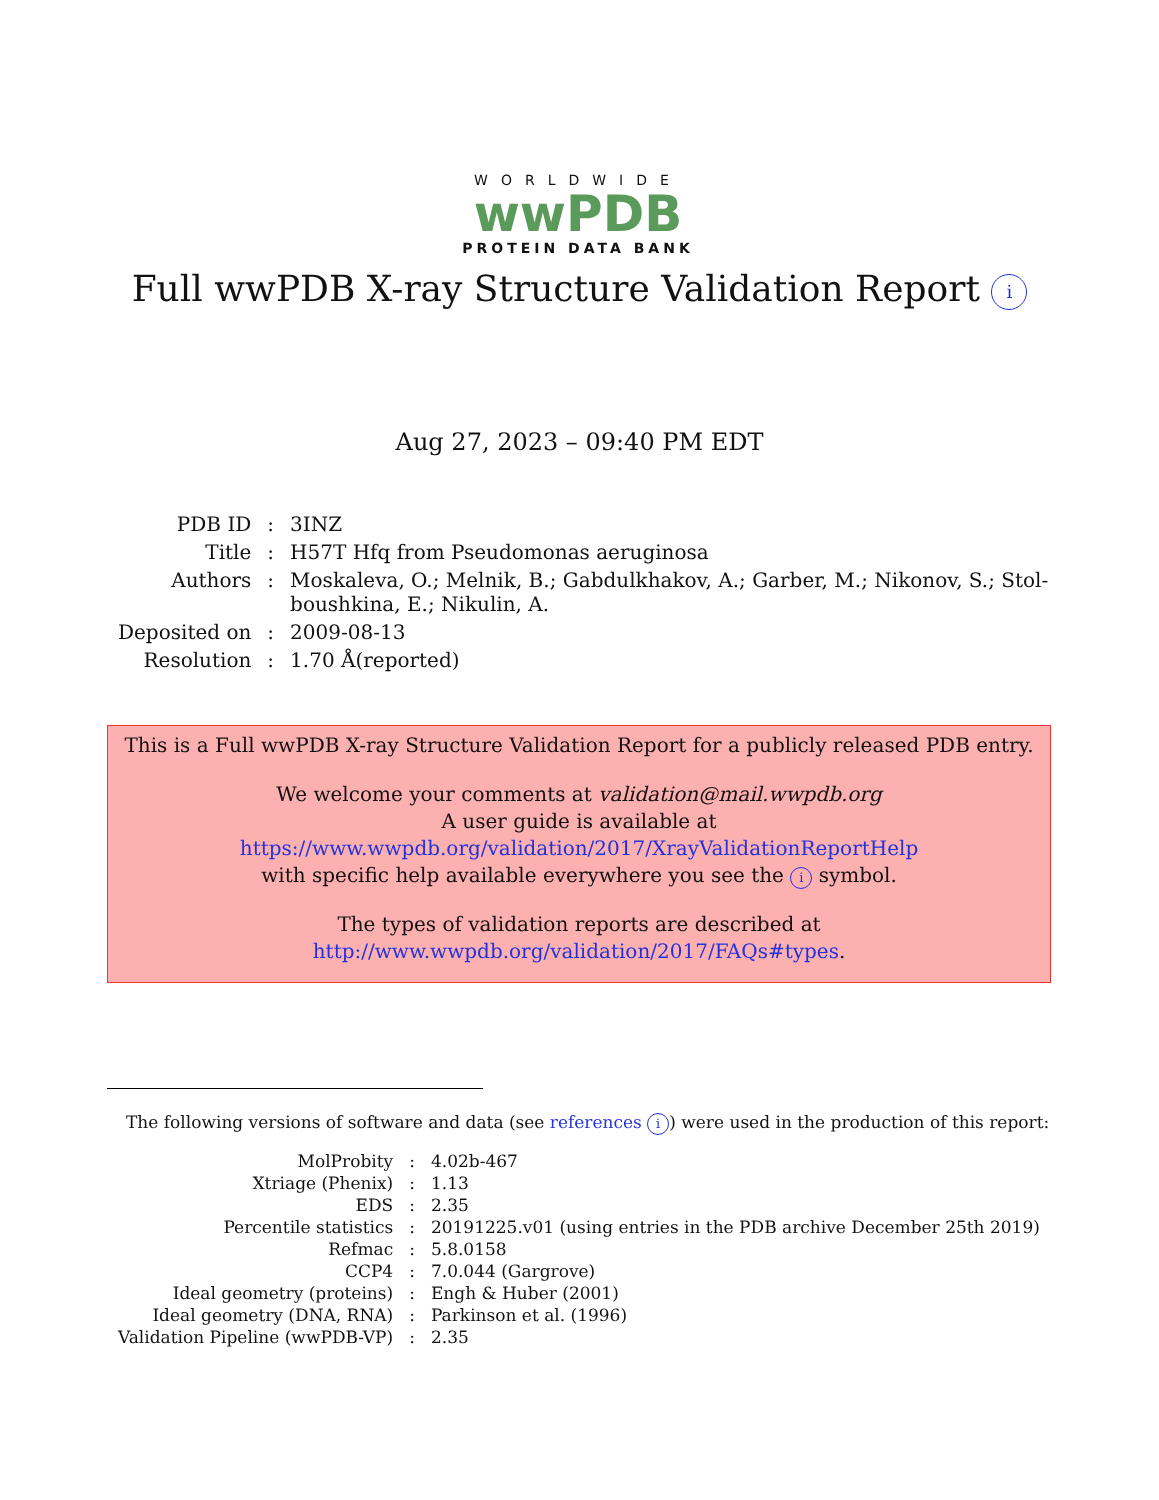WORLDWIDE
wwPDB
PROTEIN DATA BANK
Full wwPDB X-ray Structure Validation Report i
Aug 27, 2023 – 09:40 PM EDT
| PDB ID | : | 3INZ |
| Title | : | H57T Hfq from Pseudomonas aeruginosa |
| Authors | : | Moskaleva, O.; Melnik, B.; Gabdulkhakov, A.; Garber, M.; Nikonov, S.; Stol- boushkina, E.; Nikulin, A. |
| Deposited on | : | 2009-08-13 |
| Resolution | : | 1.70 Å(reported) |
This is a Full wwPDB X-ray Structure Validation Report for a publicly released PDB entry.
We welcome your comments at validation@mail.wwpdb.org
A user guide is available at
https://www.wwpdb.org/validation/2017/XrayValidationReportHelp
with specific help available everywhere you see the i symbol.
The types of validation reports are described at
http://www.wwpdb.org/validation/2017/FAQs#types.
The following versions of software and data (see references i) were used in the production of this report:
| MolProbity | : | 4.02b-467 |
| Xtriage (Phenix) | : | 1.13 |
| EDS | : | 2.35 |
| Percentile statistics | : | 20191225.v01 (using entries in the PDB archive December 25th 2019) |
| Refmac | : | 5.8.0158 |
| CCP4 | : | 7.0.044 (Gargrove) |
| Ideal geometry (proteins) | : | Engh & Huber (2001) |
| Ideal geometry (DNA, RNA) | : | Parkinson et al. (1996) |
| Validation Pipeline (wwPDB-VP) | : | 2.35 |